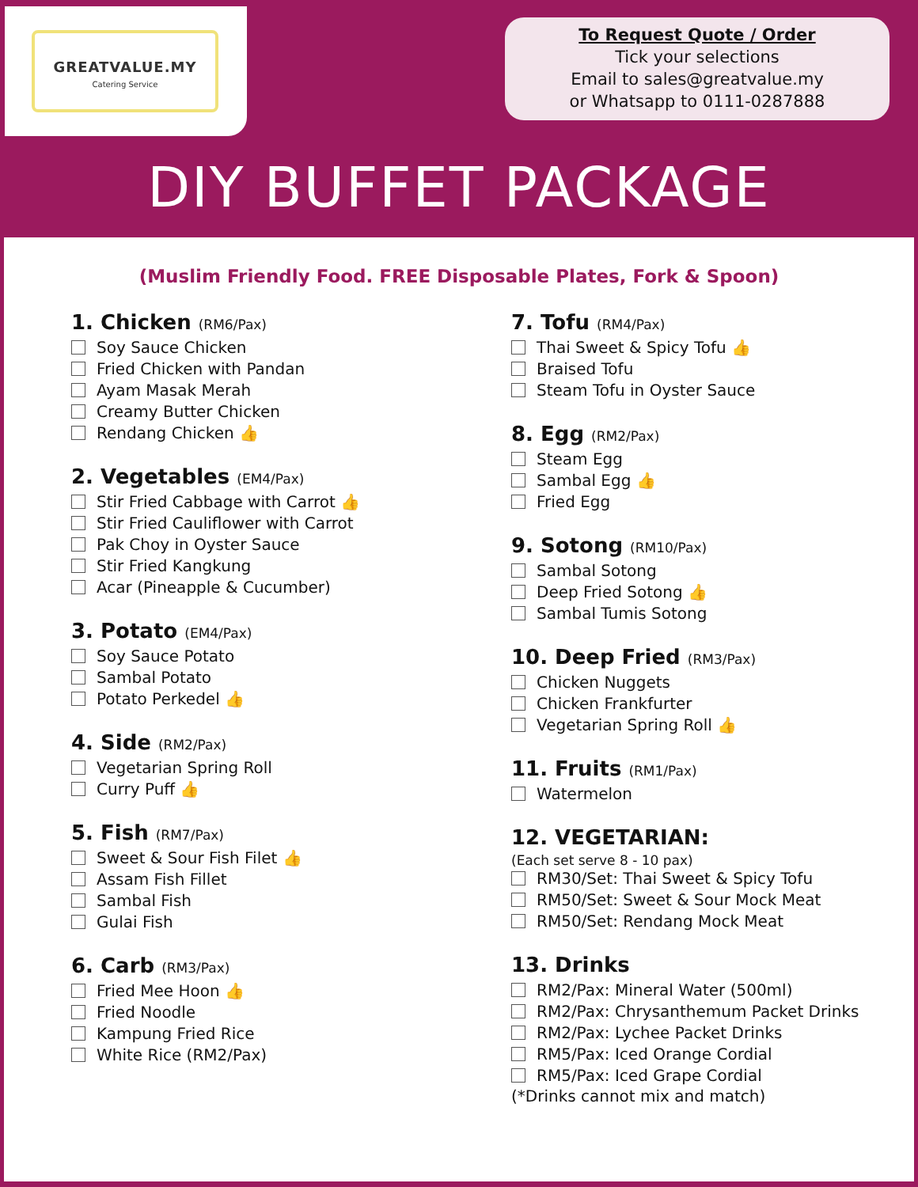GREATVALUE.MY
Catering Service
To Request Quote / Order
Tick your selections
Email to sales@greatvalue.my
or Whatsapp to 0111-0287888
DIY BUFFET PACKAGE
(Muslim Friendly Food. FREE Disposable Plates, Fork & Spoon)
1. Chicken (RM6/Pax)
Soy Sauce Chicken
Fried Chicken with Pandan
Ayam Masak Merah
Creamy Butter Chicken
Rendang Chicken 👍
2. Vegetables (EM4/Pax)
Stir Fried Cabbage with Carrot 👍
Stir Fried Cauliflower with Carrot
Pak Choy in Oyster Sauce
Stir Fried Kangkung
Acar (Pineapple & Cucumber)
3. Potato (EM4/Pax)
Soy Sauce Potato
Sambal Potato
Potato Perkedel 👍
4. Side (RM2/Pax)
Vegetarian Spring Roll
Curry Puff 👍
5. Fish (RM7/Pax)
Sweet & Sour Fish Filet 👍
Assam Fish Fillet
Sambal Fish
Gulai Fish
6. Carb (RM3/Pax)
Fried Mee Hoon 👍
Fried Noodle
Kampung Fried Rice
White Rice (RM2/Pax)
7. Tofu (RM4/Pax)
Thai Sweet & Spicy Tofu 👍
Braised Tofu
Steam Tofu in Oyster Sauce
8. Egg (RM2/Pax)
Steam Egg
Sambal Egg 👍
Fried Egg
9. Sotong (RM10/Pax)
Sambal Sotong
Deep Fried Sotong 👍
Sambal Tumis Sotong
10. Deep Fried (RM3/Pax)
Chicken Nuggets
Chicken Frankfurter
Vegetarian Spring Roll 👍
11. Fruits (RM1/Pax)
Watermelon
12. VEGETARIAN:
(Each set serve 8 - 10 pax)
RM30/Set: Thai Sweet & Spicy Tofu
RM50/Set: Sweet & Sour Mock Meat
RM50/Set: Rendang Mock Meat
13. Drinks
RM2/Pax: Mineral Water (500ml)
RM2/Pax: Chrysanthemum Packet Drinks
RM2/Pax: Lychee Packet Drinks
RM5/Pax: Iced Orange Cordial
RM5/Pax: Iced Grape Cordial
(*Drinks cannot mix and match)